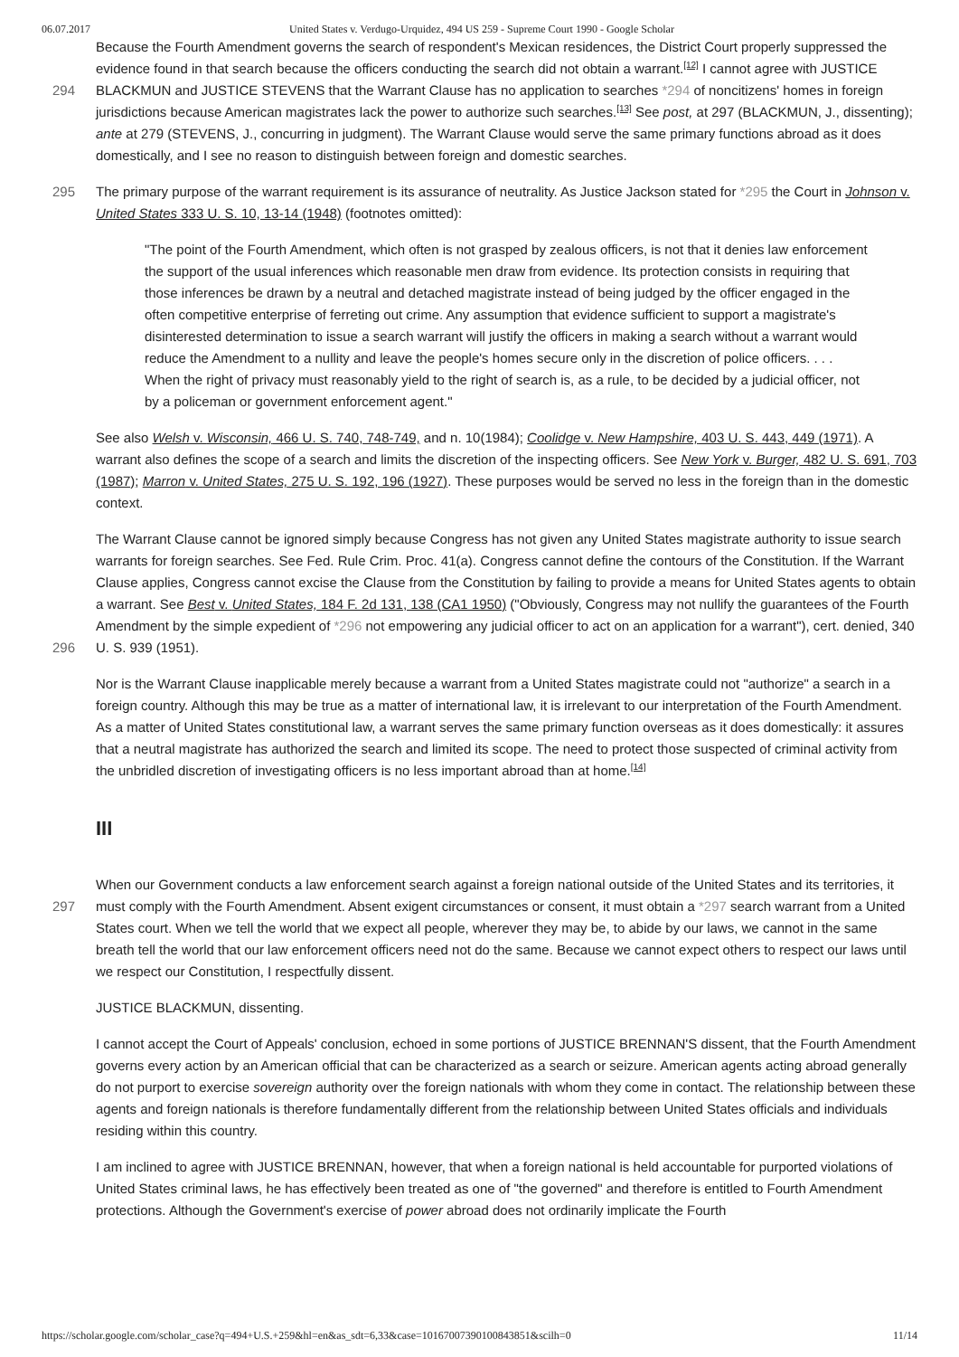06.07.2017 United States v. Verdugo-Urquidez, 494 US 259 - Supreme Court 1990 - Google Scholar
Because the Fourth Amendment governs the search of respondent's Mexican residences, the District Court properly suppressed the evidence found in that search because the officers conducting the search did not obtain a warrant.<sup>[12]</sup> I cannot
294
agree with JUSTICE BLACKMUN and JUSTICE STEVENS that the Warrant Clause has no application to searches *294 of noncitizens' homes in foreign jurisdictions because American magistrates lack the power to authorize such searches.<sup>[13]</sup> See post, at 297 (BLACKMUN, J., dissenting); ante at 279 (STEVENS, J., concurring in judgment). The Warrant Clause would serve the same primary functions abroad as it does domestically, and I see no reason to distinguish between foreign and domestic searches.
295 The primary purpose of the warrant requirement is its assurance of neutrality. As Justice Jackson stated for *295 the Court in Johnson v. United States 333 U. S. 10, 13-14 (1948) (footnotes omitted):
"The point of the Fourth Amendment, which often is not grasped by zealous officers, is not that it denies law enforcement the support of the usual inferences which reasonable men draw from evidence. Its protection consists in requiring that those inferences be drawn by a neutral and detached magistrate instead of being judged by the officer engaged in the often competitive enterprise of ferreting out crime. Any assumption that evidence sufficient to support a magistrate's disinterested determination to issue a search warrant will justify the officers in making a search without a warrant would reduce the Amendment to a nullity and leave the people's homes secure only in the discretion of police officers. . . . When the right of privacy must reasonably yield to the right of search is, as a rule, to be decided by a judicial officer, not by a policeman or government enforcement agent."
See also Welsh v. Wisconsin, 466 U. S. 740, 748-749, and n. 10(1984); Coolidge v. New Hampshire, 403 U. S. 443, 449 (1971). A warrant also defines the scope of a search and limits the discretion of the inspecting officers. See New York v. Burger, 482 U. S. 691, 703 (1987); Marron v. United States, 275 U. S. 192, 196 (1927). These purposes would be served no less in the foreign than in the domestic context.
The Warrant Clause cannot be ignored simply because Congress has not given any United States magistrate authority to issue search warrants for foreign searches. See Fed. Rule Crim. Proc. 41(a). Congress cannot define the contours of the Constitution. If the Warrant Clause applies, Congress cannot excise the Clause from the Constitution by failing to provide a means for United States agents to obtain a warrant. See Best v. United States, 184 F. 2d 131, 138 (CA1 1950) ("Obviously,
296
Congress may not nullify the guarantees of the Fourth Amendment by the simple expedient of *296 not empowering any judicial officer to act on an application for a warrant"), cert. denied, 340 U. S. 939 (1951).
Nor is the Warrant Clause inapplicable merely because a warrant from a United States magistrate could not "authorize" a search in a foreign country. Although this may be true as a matter of international law, it is irrelevant to our interpretation of the Fourth Amendment. As a matter of United States constitutional law, a warrant serves the same primary function overseas as it does domestically: it assures that a neutral magistrate has authorized the search and limited its scope. The need to protect those suspected of criminal activity from the unbridled discretion of investigating officers is no less important abroad than at home.<sup>[14]</sup>
III
When our Government conducts a law enforcement search against a foreign national outside of the United States and its
297
territories, it must comply with the Fourth Amendment. Absent exigent circumstances or consent, it must obtain a *297 search warrant from a United States court. When we tell the world that we expect all people, wherever they may be, to abide by our laws, we cannot in the same breath tell the world that our law enforcement officers need not do the same. Because we cannot expect others to respect our laws until we respect our Constitution, I respectfully dissent.
JUSTICE BLACKMUN, dissenting.
I cannot accept the Court of Appeals' conclusion, echoed in some portions of JUSTICE BRENNAN'S dissent, that the Fourth Amendment governs every action by an American official that can be characterized as a search or seizure. American agents acting abroad generally do not purport to exercise sovereign authority over the foreign nationals with whom they come in contact. The relationship between these agents and foreign nationals is therefore fundamentally different from the relationship between United States officials and individuals residing within this country.
I am inclined to agree with JUSTICE BRENNAN, however, that when a foreign national is held accountable for purported violations of United States criminal laws, he has effectively been treated as one of "the governed" and therefore is entitled to Fourth Amendment protections. Although the Government's exercise of power abroad does not ordinarily implicate the Fourth
https://scholar.google.com/scholar_case?q=494+U.S.+259&hl=en&as_sdt=6,33&case=10167007390100843851&scilh=0 11/14